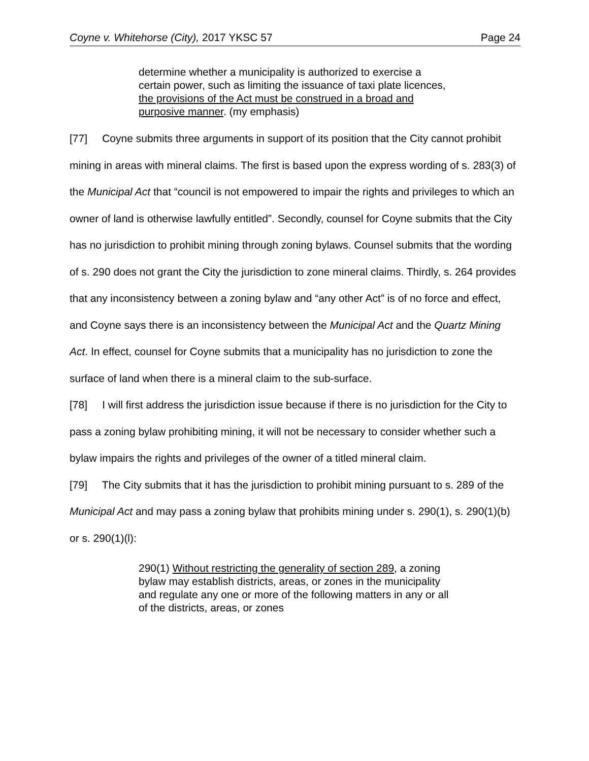Coyne v. Whitehorse (City), 2017 YKSC 57 Page 24
determine whether a municipality is authorized to exercise a certain power, such as limiting the issuance of taxi plate licences, the provisions of the Act must be construed in a broad and purposive manner. (my emphasis)
[77] Coyne submits three arguments in support of its position that the City cannot prohibit mining in areas with mineral claims. The first is based upon the express wording of s. 283(3) of the Municipal Act that “council is not empowered to impair the rights and privileges to which an owner of land is otherwise lawfully entitled”. Secondly, counsel for Coyne submits that the City has no jurisdiction to prohibit mining through zoning bylaws. Counsel submits that the wording of s. 290 does not grant the City the jurisdiction to zone mineral claims. Thirdly, s. 264 provides that any inconsistency between a zoning bylaw and “any other Act” is of no force and effect, and Coyne says there is an inconsistency between the Municipal Act and the Quartz Mining Act. In effect, counsel for Coyne submits that a municipality has no jurisdiction to zone the surface of land when there is a mineral claim to the sub-surface.
[78] I will first address the jurisdiction issue because if there is no jurisdiction for the City to pass a zoning bylaw prohibiting mining, it will not be necessary to consider whether such a bylaw impairs the rights and privileges of the owner of a titled mineral claim.
[79] The City submits that it has the jurisdiction to prohibit mining pursuant to s. 289 of the Municipal Act and may pass a zoning bylaw that prohibits mining under s. 290(1), s. 290(1)(b) or s. 290(1)(l):
290(1) Without restricting the generality of section 289, a zoning bylaw may establish districts, areas, or zones in the municipality and regulate any one or more of the following matters in any or all of the districts, areas, or zones